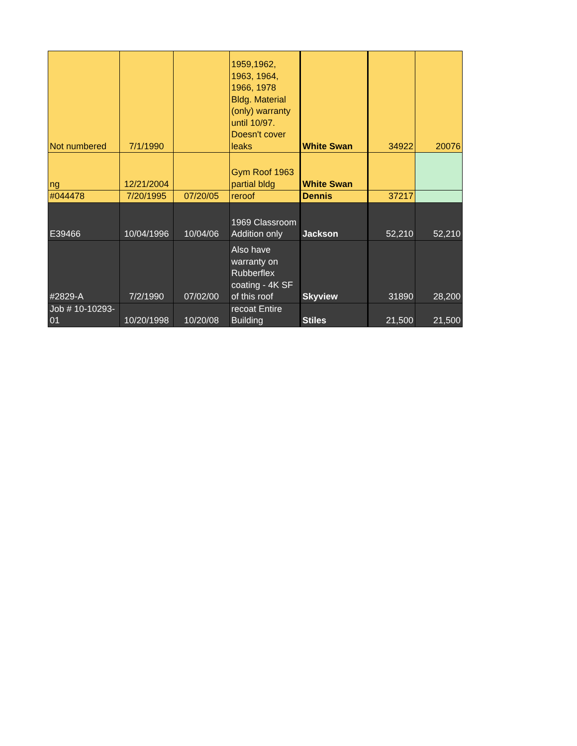| Not numbered | 7/1/1990 | | 1959,1962, 1963, 1964, 1966, 1978 Bldg. Material (only) warranty until 10/97. Doesn't cover leaks | White Swan | 34922 | 20076 |
| ng | 12/21/2004 | | Gym Roof 1963 partial bldg | White Swan | | |
| #044478 | 7/20/1995 | 07/20/05 | reroof | Dennis | 37217 | |
| E39466 | 10/04/1996 | 10/04/06 | 1969 Classroom Addition only | Jackson | 52,210 | 52,210 |
| #2829-A | 7/2/1990 | 07/02/00 | Also have warranty on Rubberflex coating - 4K SF of this roof | Skyview | 31890 | 28,200 |
| Job # 10-10293-01 | 10/20/1998 | 10/20/08 | recoat Entire Building | Stiles | 21,500 | 21,500 |